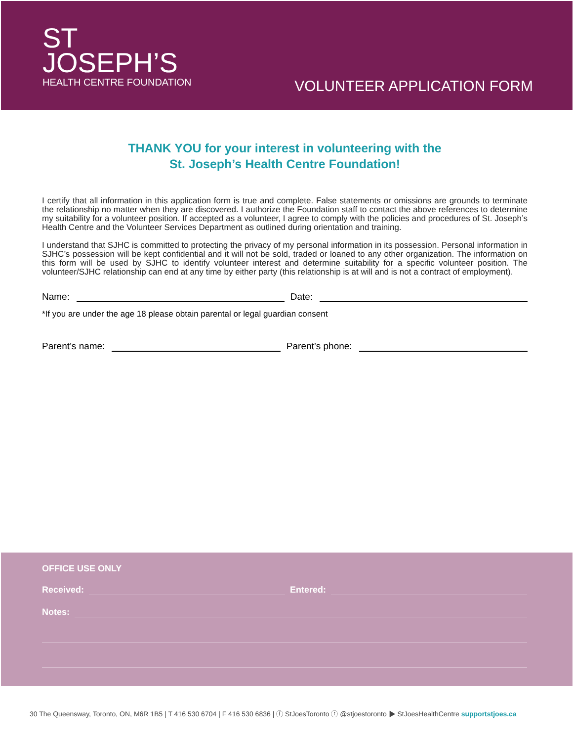ST
JOSEPH’S
HEALTH CENTRE FOUNDATION
VOLUNTEER APPLICATION FORM
THANK YOU for your interest in volunteering with the
St. Joseph’s Health Centre Foundation!
I certify that all information in this application form is true and complete. False statements or omissions are grounds to terminate the relationship no matter when they are discovered. I authorize the Foundation staff to contact the above references to determine my suitability for a volunteer position. If accepted as a volunteer, I agree to comply with the policies and procedures of St. Joseph’s Health Centre and the Volunteer Services Department as outlined during orientation and training.
I understand that SJHC is committed to protecting the privacy of my personal information in its possession. Personal information in SJHC’s possession will be kept confidential and it will not be sold, traded or loaned to any other organization. The information on this form will be used by SJHC to identify volunteer interest and determine suitability for a specific volunteer position. The volunteer/SJHC relationship can end at any time by either party (this relationship is at will and is not a contract of employment).
Name: Date:
*If you are under the age 18 please obtain parental or legal guardian consent
Parent’s name: Parent’s phone:
OFFICE USE ONLY
Received: Entered:
Notes:
30 The Queensway, Toronto, ON, M6R 1B5 | T 416 530 6704 | F 416 530 6836 | ⓕ StJoesToronto ⓣ @stjoestoronto ▶ StJoesHealthCentre supportstjoes.ca